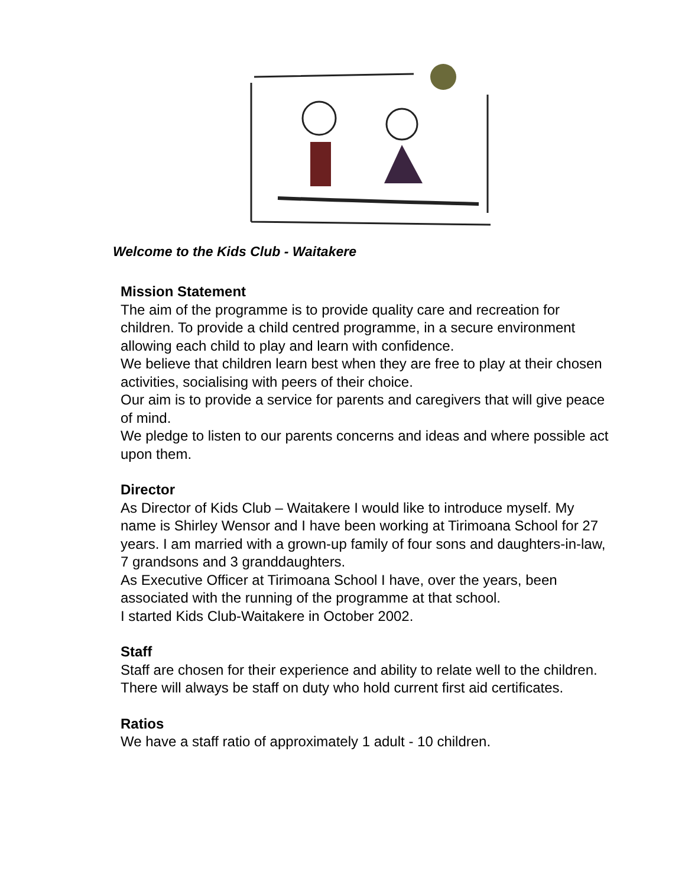Welcome to the Kids Club - Waitakere
Mission Statement
The aim of the programme is to provide quality care and recreation for children. To provide a child centred programme, in a secure environment allowing each child to play and learn with confidence.
We believe that children learn best when they are free to play at their chosen activities, socialising with peers of their choice.
Our aim is to provide a service for parents and caregivers that will give peace of mind.
We pledge to listen to our parents concerns and ideas and where possible act upon them.
Director
As Director of Kids Club – Waitakere I would like to introduce myself. My name is Shirley Wensor and I have been working at Tirimoana School for 27 years. I am married with a grown-up family of four sons and daughters-in-law, 7 grandsons and 3 granddaughters.
As Executive Officer at Tirimoana School I have, over the years, been associated with the running of the programme at that school.
I started Kids Club-Waitakere in October 2002.
Staff
Staff are chosen for their experience and ability to relate well to the children. There will always be staff on duty who hold current first aid certificates.
Ratios
We have a staff ratio of approximately 1 adult - 10 children.